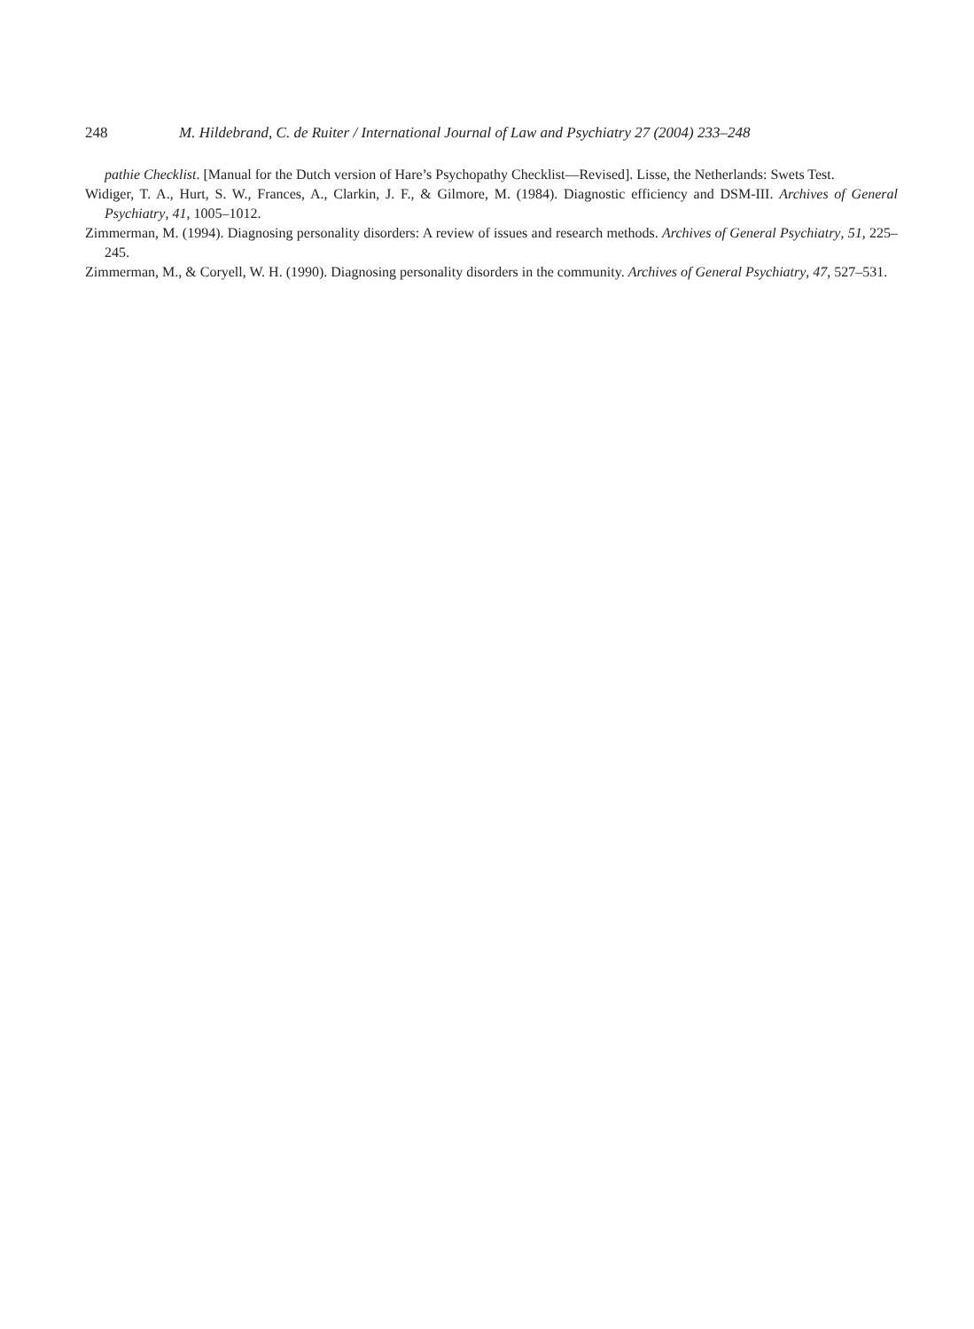248 M. Hildebrand, C. de Ruiter / International Journal of Law and Psychiatry 27 (2004) 233–248
pathie Checklist. [Manual for the Dutch version of Hare’s Psychopathy Checklist—Revised]. Lisse, the Netherlands: Swets Test.
Widiger, T. A., Hurt, S. W., Frances, A., Clarkin, J. F., & Gilmore, M. (1984). Diagnostic efficiency and DSM-III. Archives of General Psychiatry, 41, 1005–1012.
Zimmerman, M. (1994). Diagnosing personality disorders: A review of issues and research methods. Archives of General Psychiatry, 51, 225–245.
Zimmerman, M., & Coryell, W. H. (1990). Diagnosing personality disorders in the community. Archives of General Psychiatry, 47, 527–531.